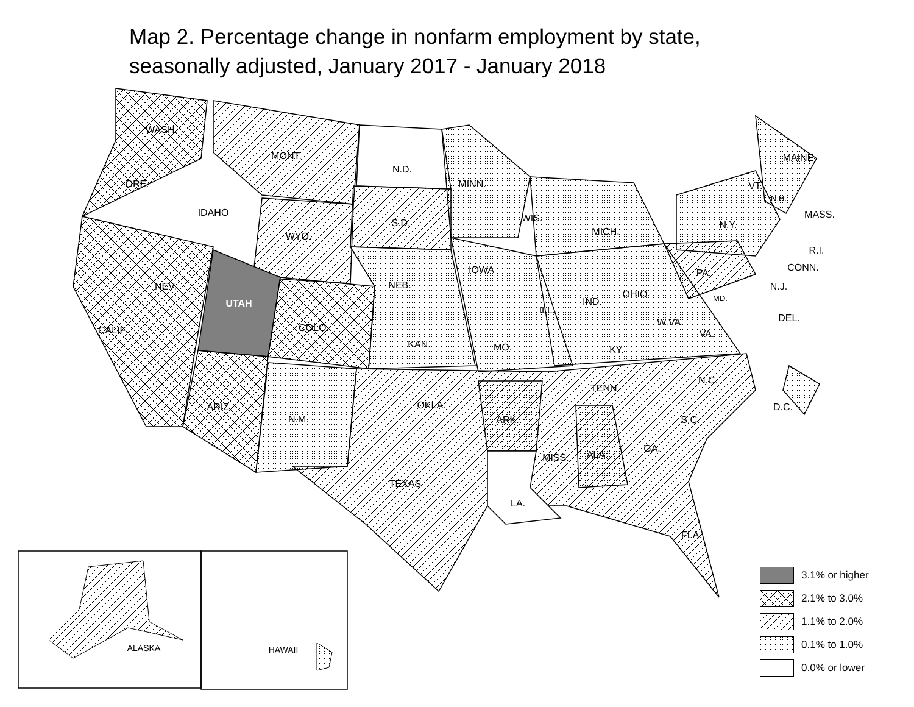Map 2. Percentage change in nonfarm employment by state,
seasonally adjusted, January 2017 - January 2018
WASH.
MONT.
N.D.
MINN.
ORE.
IDAHO
S.D.
WYO.
WIS.
MICH.
N.Y.
MAINE
VT.
N.H.
MASS.
R.I.
CONN.
PA.
N.J.
IOWA
NEB.
NEV.
UTAH
IND.
OHIO
ILL.
MD.
DEL.
W.VA.
VA.
COLO.
CALIF.
KAN.
MO.
KY.
N.C.
TENN.
OKLA.
D.C.
ARIZ.
N.M.
ARK.
S.C.
GA.
ALA.
MISS.
TEXAS
LA.
FLA.
ALASKA
HAWAII
3.1% or higher
2.1% to 3.0%
1.1% to 2.0%
0.1% to 1.0%
0.0% or lower